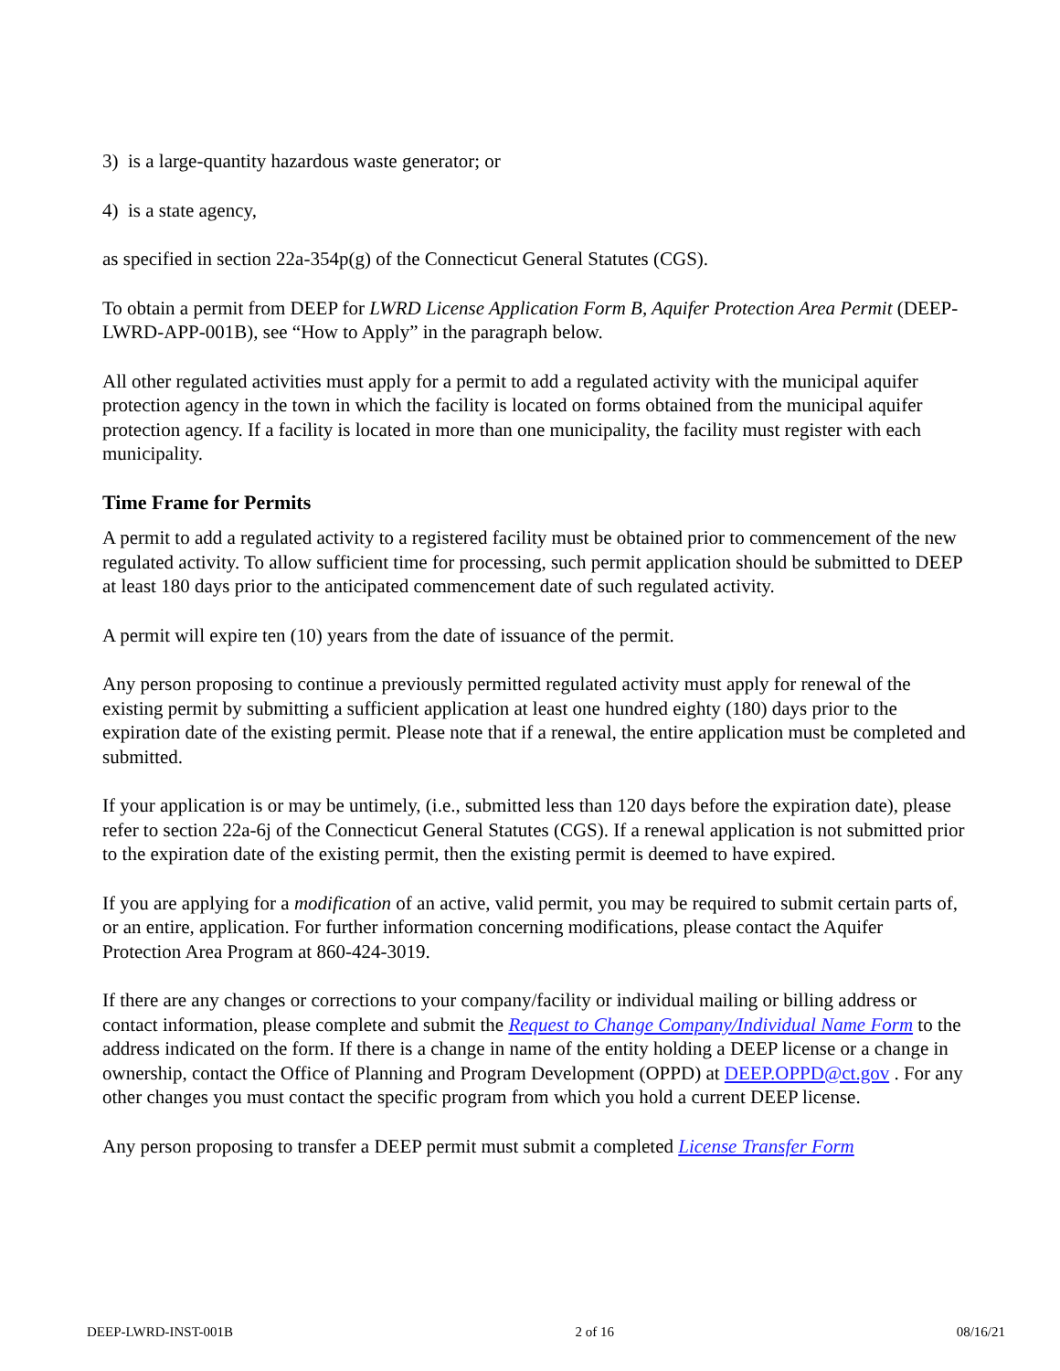3) is a large-quantity hazardous waste generator; or
4) is a state agency,
as specified in section 22a-354p(g) of the Connecticut General Statutes (CGS).
To obtain a permit from DEEP for LWRD License Application Form B, Aquifer Protection Area Permit (DEEP-LWRD-APP-001B), see “How to Apply” in the paragraph below.
All other regulated activities must apply for a permit to add a regulated activity with the municipal aquifer protection agency in the town in which the facility is located on forms obtained from the municipal aquifer protection agency. If a facility is located in more than one municipality, the facility must register with each municipality.
Time Frame for Permits
A permit to add a regulated activity to a registered facility must be obtained prior to commencement of the new regulated activity. To allow sufficient time for processing, such permit application should be submitted to DEEP at least 180 days prior to the anticipated commencement date of such regulated activity.
A permit will expire ten (10) years from the date of issuance of the permit.
Any person proposing to continue a previously permitted regulated activity must apply for renewal of the existing permit by submitting a sufficient application at least one hundred eighty (180) days prior to the expiration date of the existing permit. Please note that if a renewal, the entire application must be completed and submitted.
If your application is or may be untimely, (i.e., submitted less than 120 days before the expiration date), please refer to section 22a-6j of the Connecticut General Statutes (CGS). If a renewal application is not submitted prior to the expiration date of the existing permit, then the existing permit is deemed to have expired.
If you are applying for a modification of an active, valid permit, you may be required to submit certain parts of, or an entire, application. For further information concerning modifications, please contact the Aquifer Protection Area Program at 860-424-3019.
If there are any changes or corrections to your company/facility or individual mailing or billing address or contact information, please complete and submit the Request to Change Company/Individual Name Form to the address indicated on the form. If there is a change in name of the entity holding a DEEP license or a change in ownership, contact the Office of Planning and Program Development (OPPD) at DEEP.OPPD@ct.gov . For any other changes you must contact the specific program from which you hold a current DEEP license.
Any person proposing to transfer a DEEP permit must submit a completed License Transfer Form
DEEP-LWRD-INST-001B 2 of 16 08/16/21